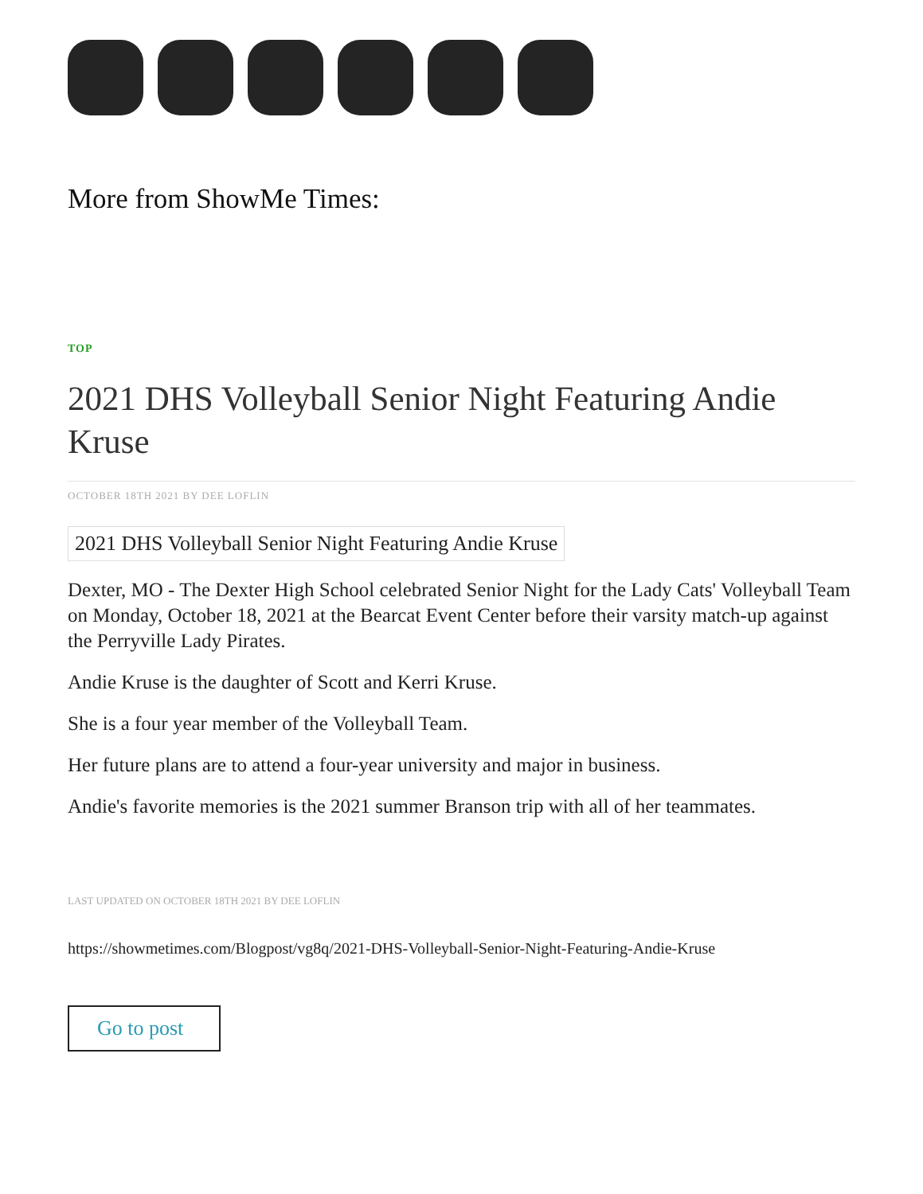More from ShowMe Times:
TOP
2021 DHS Volleyball Senior Night Featuring Andie Kruse
OCTOBER 18TH 2021 BY DEE LOFLIN
2021 DHS Volleyball Senior Night Featuring Andie Kruse
Dexter, MO - The Dexter High School celebrated Senior Night for the Lady Cats' Volleyball Team on Monday, October 18, 2021 at the Bearcat Event Center before their varsity match-up against the Perryville Lady Pirates.
Andie Kruse is the daughter of Scott and Kerri Kruse.
She is a four year member of the Volleyball Team.
Her future plans are to attend a four-year university and major in business.
Andie's favorite memories is the 2021 summer Branson trip with all of her teammates.
LAST UPDATED ON OCTOBER 18TH 2021 BY DEE LOFLIN
https://showmetimes.com/Blogpost/vg8q/2021-DHS-Volleyball-Senior-Night-Featuring-Andie-Kruse
Go to post